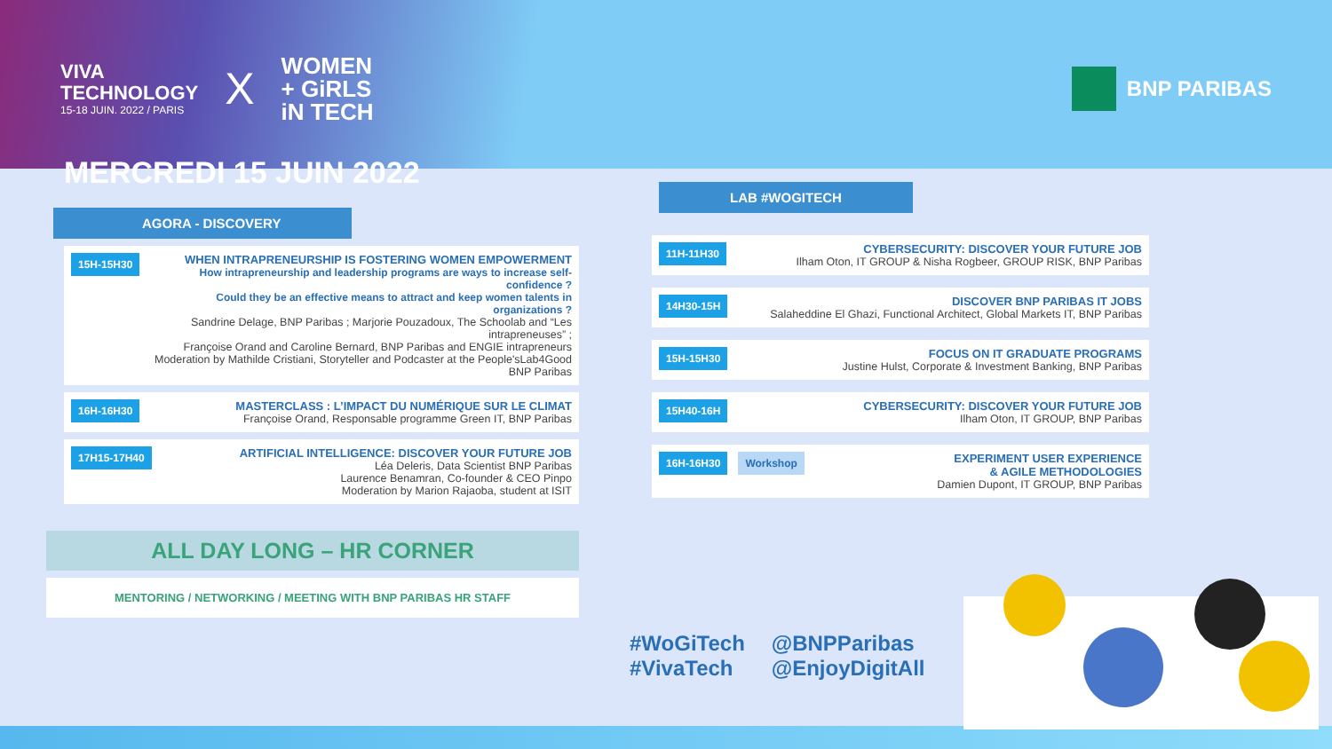VIVA
TECHNOLOGY
15-18 JUIN. 2022 / PARIS
X
WOMEN
+ GiRLS
iN TECH
BNP PARIBAS
MERCREDI 15 JUIN 2022
AGORA - DISCOVERY
15H-15H30
WHEN INTRAPRENEURSHIP IS FOSTERING WOMEN EMPOWERMENT
How intrapreneurship and leadership programs are ways to increase self-confidence ?
Could they be an effective means to attract and keep women talents in organizations ?
Sandrine Delage, BNP Paribas ; Marjorie Pouzadoux, The Schoolab and “Les intrapreneuses” ;
Françoise Orand and Caroline Bernard, BNP Paribas and ENGIE intrapreneurs
Moderation by Mathilde Cristiani, Storyteller and Podcaster at the People'sLab4Good BNP Paribas
16H-16H30
MASTERCLASS : L’IMPACT DU NUMÉRIQUE SUR LE CLIMAT
Françoise Orand, Responsable programme Green IT, BNP Paribas
17H15-17H40
ARTIFICIAL INTELLIGENCE: DISCOVER YOUR FUTURE JOB
Léa Deleris, Data Scientist BNP Paribas
Laurence Benamran, Co-founder & CEO Pinpo
Moderation by Marion Rajaoba, student at ISIT
ALL DAY LONG – HR CORNER
MENTORING / NETWORKING / MEETING WITH BNP PARIBAS HR STAFF
LAB #WOGITECH
11H-11H30
CYBERSECURITY: DISCOVER YOUR FUTURE JOB
Ilham Oton, IT GROUP & Nisha Rogbeer, GROUP RISK, BNP Paribas
14H30-15H
DISCOVER BNP PARIBAS IT JOBS
Salaheddine El Ghazi, Functional Architect, Global Markets IT, BNP Paribas
15H-15H30
FOCUS ON IT GRADUATE PROGRAMS
Justine Hulst, Corporate & Investment Banking, BNP Paribas
15H40-16H
CYBERSECURITY: DISCOVER YOUR FUTURE JOB
Ilham Oton, IT GROUP, BNP Paribas
16H-16H30 Workshop
EXPERIMENT USER EXPERIENCE
& AGILE METHODOLOGIES
Damien Dupont, IT GROUP, BNP Paribas
#WoGiTech
#VivaTech
@BNPParibas
@EnjoyDigitAll